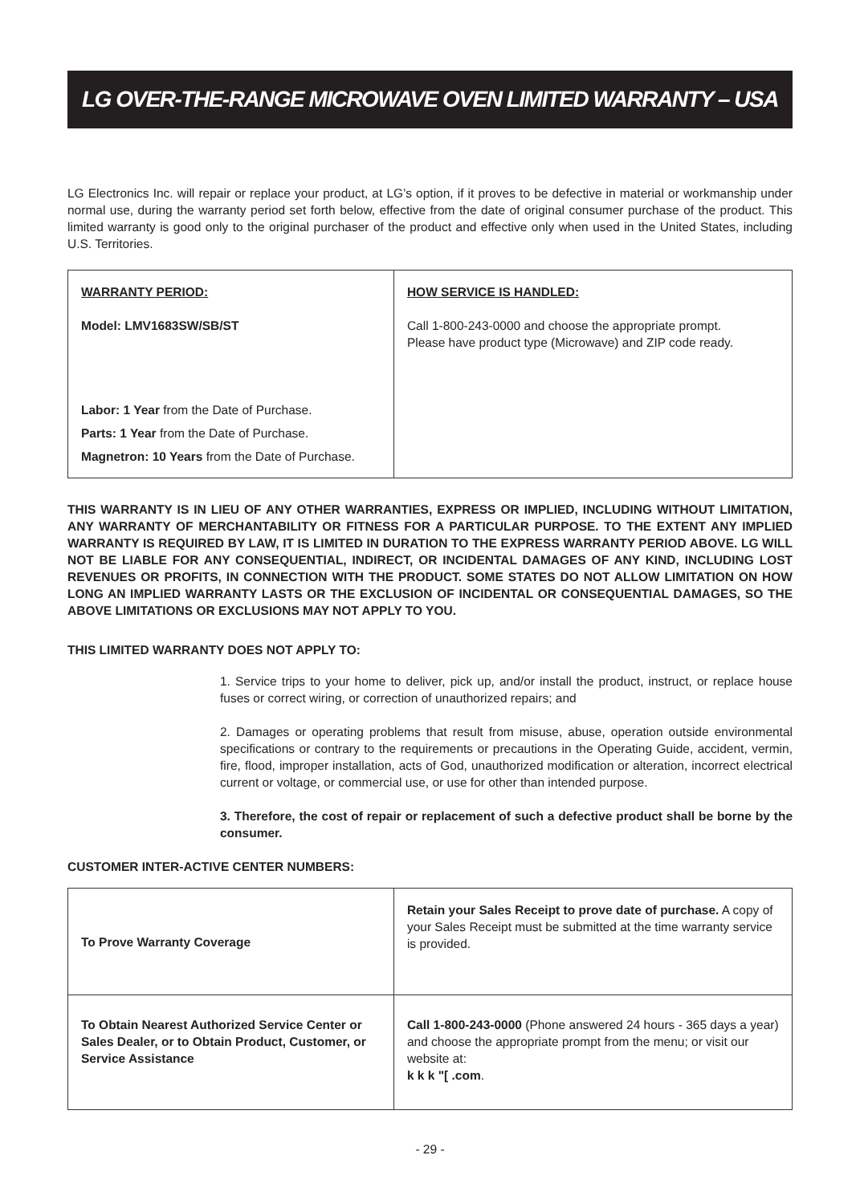LG OVER-THE-RANGE MICROWAVE OVEN LIMITED WARRANTY – USA
LG Electronics Inc. will repair or replace your product, at LG’s option, if it proves to be defective in material or workmanship under normal use, during the warranty period set forth below, effective from the date of original consumer purchase of the product. This limited warranty is good only to the original purchaser of the product and effective only when used in the United States, including U.S. Territories.
| WARRANTY PERIOD: Model: LMV1683SW/SB/ST Labor: 1 Year from the Date of Purchase. Parts: 1 Year from the Date of Purchase. Magnetron: 10 Years from the Date of Purchase. | HOW SERVICE IS HANDLED: Call 1-800-243-0000 and choose the appropriate prompt. Please have product type (Microwave) and ZIP code ready. |
THIS WARRANTY IS IN LIEU OF ANY OTHER WARRANTIES, EXPRESS OR IMPLIED, INCLUDING WITHOUT LIMITATION, ANY WARRANTY OF MERCHANTABILITY OR FITNESS FOR A PARTICULAR PURPOSE. TO THE EXTENT ANY IMPLIED WARRANTY IS REQUIRED BY LAW, IT IS LIMITED IN DURATION TO THE EXPRESS WARRANTY PERIOD ABOVE. LG WILL NOT BE LIABLE FOR ANY CONSEQUENTIAL, INDIRECT, OR INCIDENTAL DAMAGES OF ANY KIND, INCLUDING LOST REVENUES OR PROFITS, IN CONNECTION WITH THE PRODUCT. SOME STATES DO NOT ALLOW LIMITATION ON HOW LONG AN IMPLIED WARRANTY LASTS OR THE EXCLUSION OF INCIDENTAL OR CONSEQUENTIAL DAMAGES, SO THE ABOVE LIMITATIONS OR EXCLUSIONS MAY NOT APPLY TO YOU.
THIS LIMITED WARRANTY DOES NOT APPLY TO:
1. Service trips to your home to deliver, pick up, and/or install the product, instruct, or replace house fuses or correct wiring, or correction of unauthorized repairs; and
2. Damages or operating problems that result from misuse, abuse, operation outside environmental specifications or contrary to the requirements or precautions in the Operating Guide, accident, vermin, fire, flood, improper installation, acts of God, unauthorized modification or alteration, incorrect electrical current or voltage, or commercial use, or use for other than intended purpose.
3. Therefore, the cost of repair or replacement of such a defective product shall be borne by the consumer.
CUSTOMER INTER-ACTIVE CENTER NUMBERS:
| To Prove Warranty Coverage | Retain your Sales Receipt to prove date of purchase. A copy of your Sales Receipt must be submitted at the time warranty service is provided. |
| To Obtain Nearest Authorized Service Center or Sales Dealer, or to Obtain Product, Customer, or Service Assistance | Call 1-800-243-0000 (Phone answered 24 hours - 365 days a year) and choose the appropriate prompt from the menu; or visit our website at: k k k "[ .com . |
- 29 -